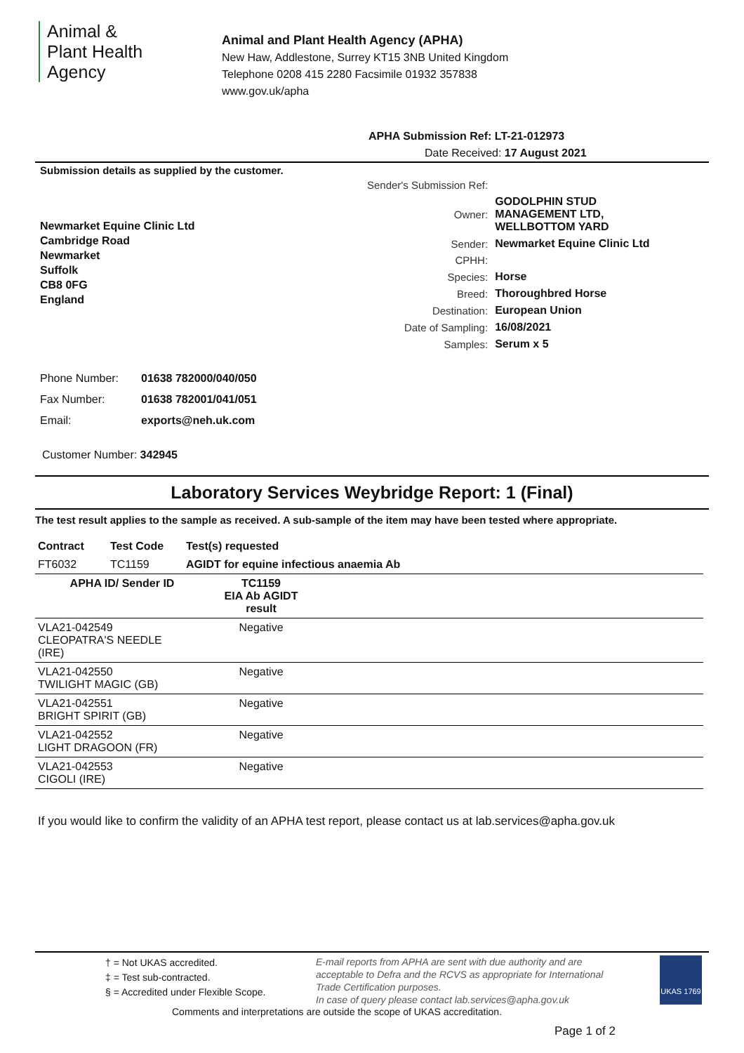Animal &
Plant Health
Agency
Animal and Plant Health Agency (APHA)
New Haw, Addlestone, Surrey KT15 3NB United Kingdom
Telephone 0208 415 2280 Facsimile 01932 357838
www.gov.uk/apha
APHA Submission Ref: LT-21-012973
Date Received: 17 August 2021
Submission details as supplied by the customer.
Newmarket Equine Clinic Ltd
Cambridge Road
Newmarket
Suffolk
CB8 0FG
England
| Sender's Submission Ref: | |
| Owner: | GODOLPHIN STUD MANAGEMENT LTD, WELLBOTTOM YARD |
| Sender: | Newmarket Equine Clinic Ltd |
| CPHH: | |
| Species: | Horse |
| Breed: | Thoroughbred Horse |
| Destination: | European Union |
| Date of Sampling: | 16/08/2021 |
| Samples: | Serum x 5 |
| Phone Number: | 01638 782000/040/050 |
| Fax Number: | 01638 782001/041/051 |
| Email: | exports@neh.uk.com |
Customer Number: 342945
Laboratory Services Weybridge Report: 1 (Final)
The test result applies to the sample as received. A sub-sample of the item may have been tested where appropriate.
| Contract | Test Code | Test(s) requested |
| --- | --- | --- |
| FT6032 | TC1159 | AGIDT for equine infectious anaemia Ab |
| APHA ID/ Sender ID | TC1159 EIA Ab AGIDT result | |
| --- | --- | --- |
| VLA21-042549 CLEOPATRA'S NEEDLE (IRE) | Negative | |
| VLA21-042550 TWILIGHT MAGIC (GB) | Negative | |
| VLA21-042551 BRIGHT SPIRIT (GB) | Negative | |
| VLA21-042552 LIGHT DRAGOON (FR) | Negative | |
| VLA21-042553 CIGOLI (IRE) | Negative | |
If you would like to confirm the validity of an APHA test report, please contact us at lab.services@apha.gov.uk
† = Not UKAS accredited.
‡ = Test sub-contracted.
§ = Accredited under Flexible Scope.
E-mail reports from APHA are sent with due authority and are acceptable to Defra and the RCVS as appropriate for International Trade Certification purposes.
In case of query please contact lab.services@apha.gov.uk
UKAS 1769
Comments and interpretations are outside the scope of UKAS accreditation.
Page 1 of 2